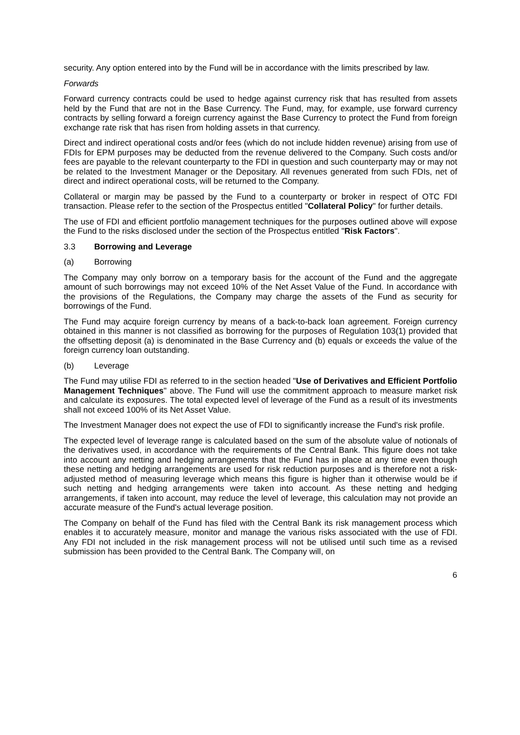security. Any option entered into by the Fund will be in accordance with the limits prescribed by law.
Forwards
Forward currency contracts could be used to hedge against currency risk that has resulted from assets held by the Fund that are not in the Base Currency. The Fund, may, for example, use forward currency contracts by selling forward a foreign currency against the Base Currency to protect the Fund from foreign exchange rate risk that has risen from holding assets in that currency.
Direct and indirect operational costs and/or fees (which do not include hidden revenue) arising from use of FDIs for EPM purposes may be deducted from the revenue delivered to the Company. Such costs and/or fees are payable to the relevant counterparty to the FDI in question and such counterparty may or may not be related to the Investment Manager or the Depositary. All revenues generated from such FDIs, net of direct and indirect operational costs, will be returned to the Company.
Collateral or margin may be passed by the Fund to a counterparty or broker in respect of OTC FDI transaction. Please refer to the section of the Prospectus entitled "Collateral Policy" for further details.
The use of FDI and efficient portfolio management techniques for the purposes outlined above will expose the Fund to the risks disclosed under the section of the Prospectus entitled "Risk Factors".
3.3 Borrowing and Leverage
(a) Borrowing
The Company may only borrow on a temporary basis for the account of the Fund and the aggregate amount of such borrowings may not exceed 10% of the Net Asset Value of the Fund. In accordance with the provisions of the Regulations, the Company may charge the assets of the Fund as security for borrowings of the Fund.
The Fund may acquire foreign currency by means of a back-to-back loan agreement. Foreign currency obtained in this manner is not classified as borrowing for the purposes of Regulation 103(1) provided that the offsetting deposit (a) is denominated in the Base Currency and (b) equals or exceeds the value of the foreign currency loan outstanding.
(b) Leverage
The Fund may utilise FDI as referred to in the section headed "Use of Derivatives and Efficient Portfolio Management Techniques" above. The Fund will use the commitment approach to measure market risk and calculate its exposures. The total expected level of leverage of the Fund as a result of its investments shall not exceed 100% of its Net Asset Value.
The Investment Manager does not expect the use of FDI to significantly increase the Fund's risk profile.
The expected level of leverage range is calculated based on the sum of the absolute value of notionals of the derivatives used, in accordance with the requirements of the Central Bank. This figure does not take into account any netting and hedging arrangements that the Fund has in place at any time even though these netting and hedging arrangements are used for risk reduction purposes and is therefore not a risk-adjusted method of measuring leverage which means this figure is higher than it otherwise would be if such netting and hedging arrangements were taken into account. As these netting and hedging arrangements, if taken into account, may reduce the level of leverage, this calculation may not provide an accurate measure of the Fund's actual leverage position.
The Company on behalf of the Fund has filed with the Central Bank its risk management process which enables it to accurately measure, monitor and manage the various risks associated with the use of FDI. Any FDI not included in the risk management process will not be utilised until such time as a revised submission has been provided to the Central Bank. The Company will, on
6